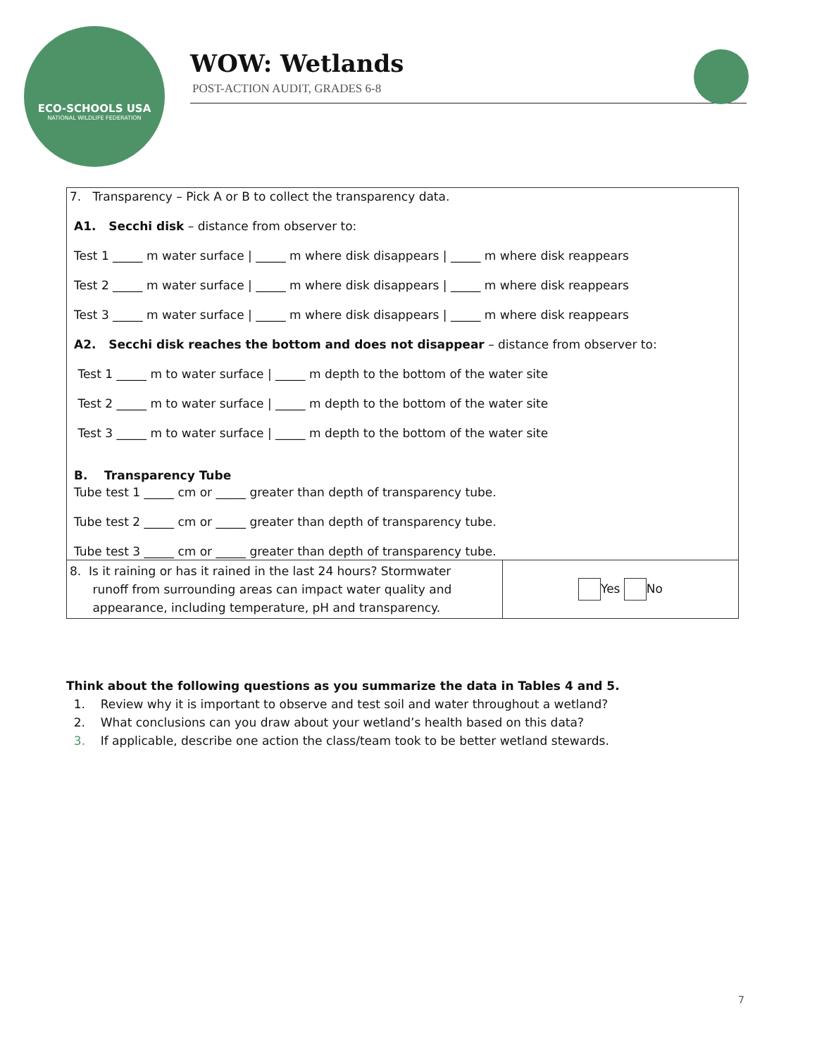ECO-SCHOOLS USA
NATIONAL WILDLIFE FEDERATION
WOW: Wetlands
POST-ACTION AUDIT, GRADES 6-8
| 7. Transparency – Pick A or B to collect the transparency data. A1. Secchi disk – distance from observer to: Test 1 _____ m water surface / _____ m where disk disappears / _____ m where disk reappears Test 2 _____ m water surface / _____ m where disk disappears / _____ m where disk reappears Test 3 _____ m water surface / _____ m where disk disappears / _____ m where disk reappears A2. Secchi disk reaches the bottom and does not disappear – distance from observer to: Test 1 _____ m to water surface / _____ m depth to the bottom of the water site Test 2 _____ m to water surface / _____ m depth to the bottom of the water site Test 3 _____ m to water surface / _____ m depth to the bottom of the water site B. Transparency Tube Tube test 1 _____ cm or _____ greater than depth of transparency tube. Tube test 2 _____ cm or _____ greater than depth of transparency tube. Tube test 3 _____ cm or _____ greater than depth of transparency tube. | |
| 8. Is it raining or has it rained in the last 24 hours? Stormwater runoff from surrounding areas can impact water quality and appearance, including temperature, pH and transparency. | Yes No |
Think about the following questions as you summarize the data in Tables 4 and 5.
1. Review why it is important to observe and test soil and water throughout a wetland?
2. What conclusions can you draw about your wetland’s health based on this data?
3. If applicable, describe one action the class/team took to be better wetland stewards.
7